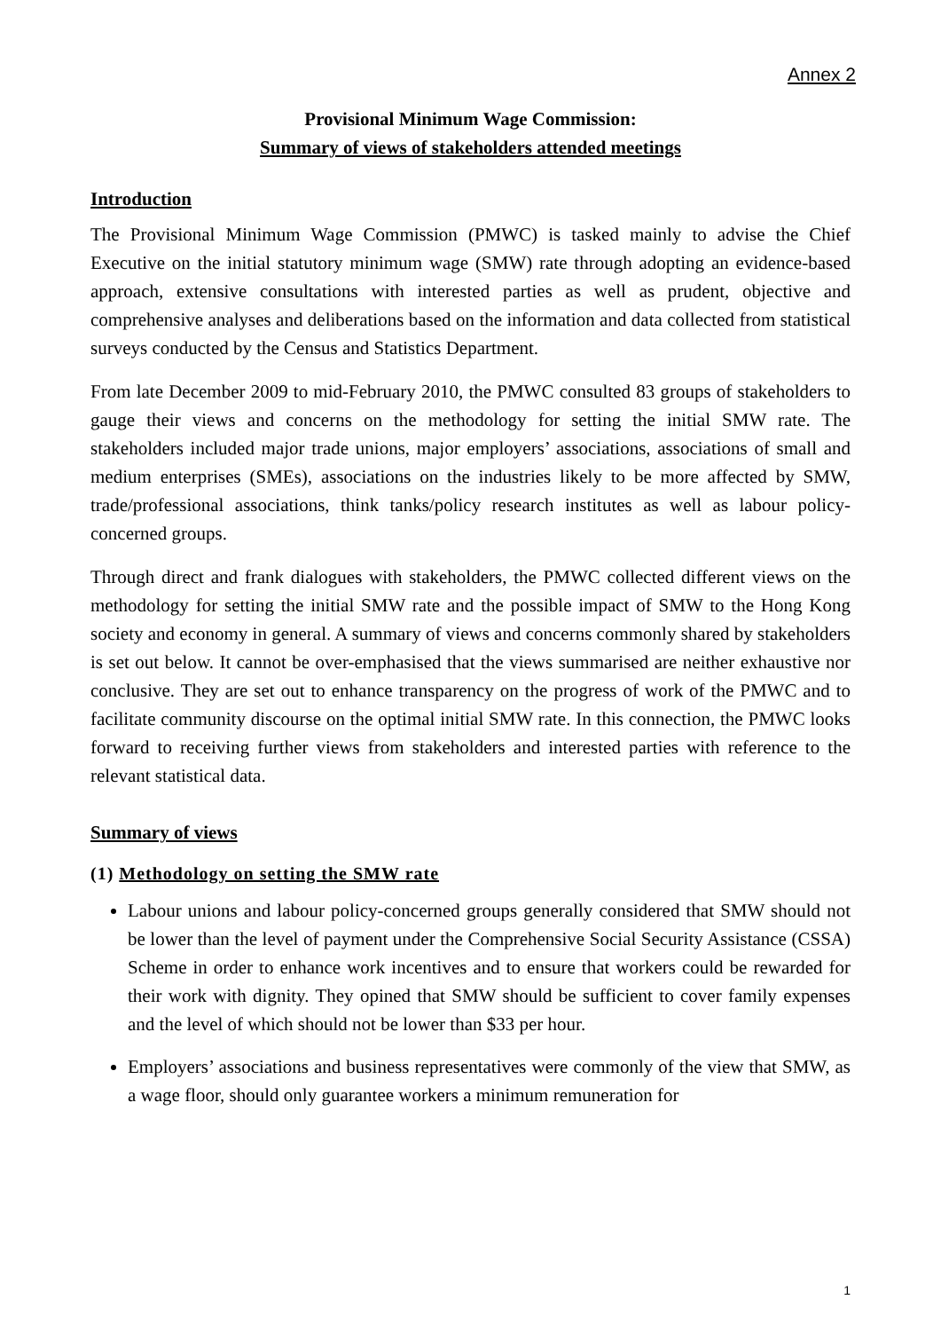Annex 2
Provisional Minimum Wage Commission:
Summary of views of stakeholders attended meetings
Introduction
The Provisional Minimum Wage Commission (PMWC) is tasked mainly to advise the Chief Executive on the initial statutory minimum wage (SMW) rate through adopting an evidence-based approach, extensive consultations with interested parties as well as prudent, objective and comprehensive analyses and deliberations based on the information and data collected from statistical surveys conducted by the Census and Statistics Department.
From late December 2009 to mid-February 2010, the PMWC consulted 83 groups of stakeholders to gauge their views and concerns on the methodology for setting the initial SMW rate. The stakeholders included major trade unions, major employers’ associations, associations of small and medium enterprises (SMEs), associations on the industries likely to be more affected by SMW, trade/professional associations, think tanks/policy research institutes as well as labour policy-concerned groups.
Through direct and frank dialogues with stakeholders, the PMWC collected different views on the methodology for setting the initial SMW rate and the possible impact of SMW to the Hong Kong society and economy in general. A summary of views and concerns commonly shared by stakeholders is set out below. It cannot be over-emphasised that the views summarised are neither exhaustive nor conclusive. They are set out to enhance transparency on the progress of work of the PMWC and to facilitate community discourse on the optimal initial SMW rate. In this connection, the PMWC looks forward to receiving further views from stakeholders and interested parties with reference to the relevant statistical data.
Summary of views
(1) Methodology on setting the SMW rate
Labour unions and labour policy-concerned groups generally considered that SMW should not be lower than the level of payment under the Comprehensive Social Security Assistance (CSSA) Scheme in order to enhance work incentives and to ensure that workers could be rewarded for their work with dignity. They opined that SMW should be sufficient to cover family expenses and the level of which should not be lower than $33 per hour.
Employers’ associations and business representatives were commonly of the view that SMW, as a wage floor, should only guarantee workers a minimum remuneration for
1